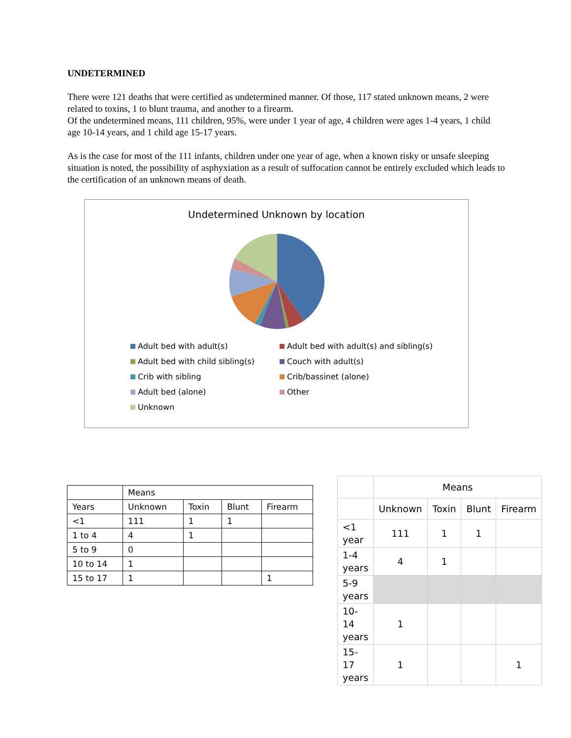UNDETERMINED
There were 121 deaths that were certified as undetermined manner. Of those, 117 stated unknown means, 2 were related to toxins, 1 to blunt trauma, and another to a firearm.
Of the undetermined means, 111 children, 95%, were under 1 year of age, 4 children were ages 1-4 years, 1 child age 10-14 years, and 1 child age 15-17 years.
As is the case for most of the 111 infants, children under one year of age, when a known risky or unsafe sleeping situation is noted, the possibility of asphyxiation as a result of suffocation cannot be entirely excluded which leads to the certification of an unknown means of death.
Undetermined Unknown by location
Adult bed with adult(s)
Adult bed with adult(s) and sibling(s)
Adult bed with child sibling(s)
Couch with adult(s)
Crib with sibling
Crib/bassinet (alone)
Adult bed (alone)
Other
Unknown
| | Means | | | |
| Years | Unknown | Toxin | Blunt | Firearm |
| <1 | 111 | 1 | 1 | |
| 1 to 4 | 4 | 1 | | |
| 5 to 9 | 0 | | | |
| 10 to 14 | 1 | | | |
| 15 to 17 | 1 | | | 1 |
| | Means | | | |
| | Unknown | Toxin | Blunt | Firearm |
| <1 year | 111 | 1 | 1 | |
| 1-4 years | 4 | 1 | | |
| 5-9 years | | | | |
| 10- 14 years | 1 | | | |
| 15- 17 years | 1 | | | 1 |